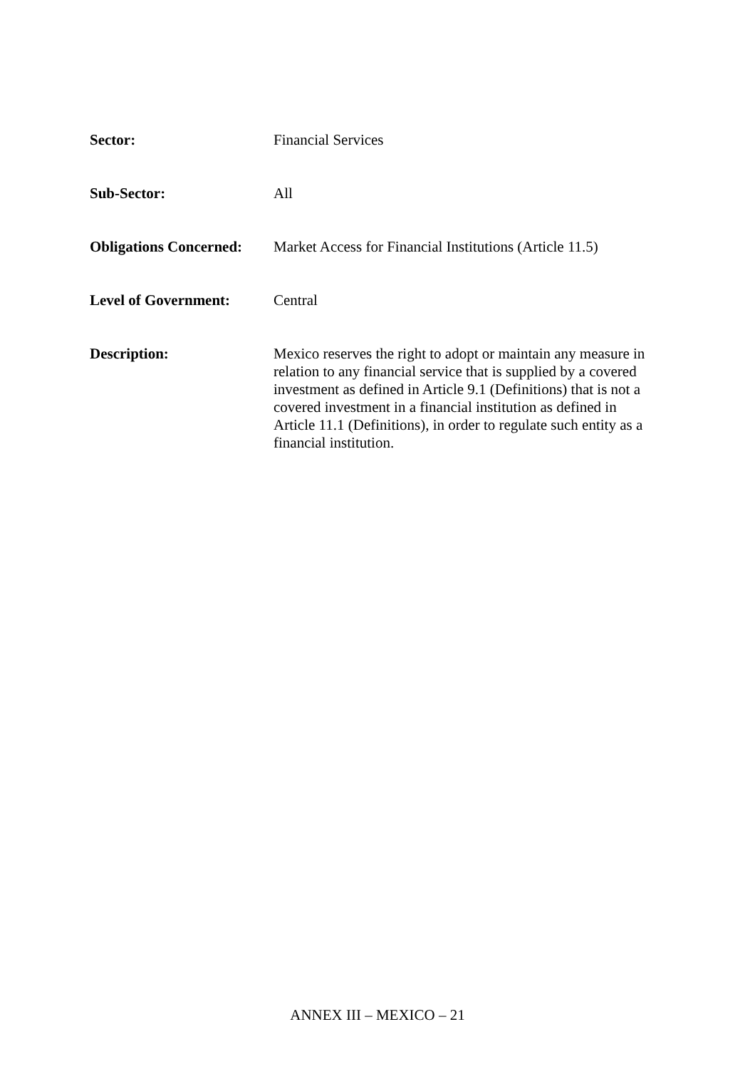Sector: Financial Services
Sub-Sector: All
Obligations Concerned:
Market Access for Financial Institutions (Article 11.5)
Level of Government: Central
Description: Mexico reserves the right to adopt or maintain any measure in relation to any financial service that is supplied by a covered investment as defined in Article 9.1 (Definitions) that is not a covered investment in a financial institution as defined in Article 11.1 (Definitions), in order to regulate such entity as a financial institution.
ANNEX III – MEXICO – 21